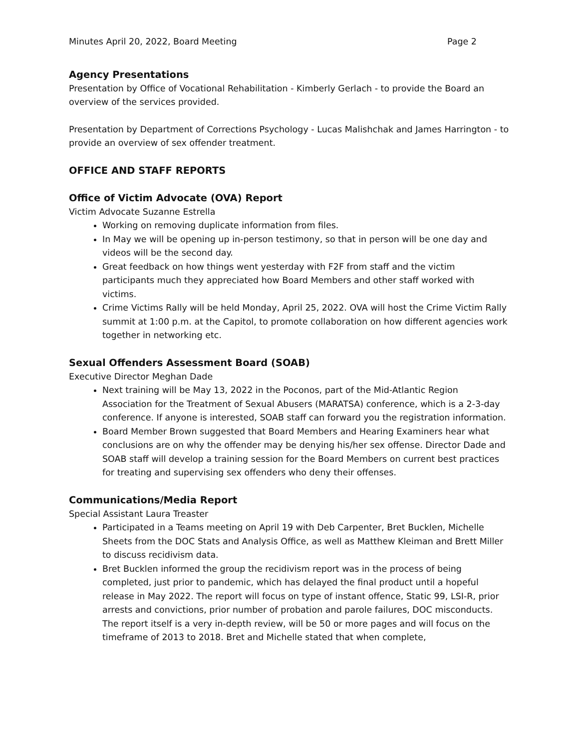Minutes April 20, 2022, Board Meeting Page 2
Agency Presentations
Presentation by Office of Vocational Rehabilitation - Kimberly Gerlach - to provide the Board an overview of the services provided.
Presentation by Department of Corrections Psychology - Lucas Malishchak and James Harrington - to provide an overview of sex offender treatment.
OFFICE AND STAFF REPORTS
Office of Victim Advocate (OVA) Report
Victim Advocate Suzanne Estrella
Working on removing duplicate information from files.
In May we will be opening up in-person testimony, so that in person will be one day and videos will be the second day.
Great feedback on how things went yesterday with F2F from staff and the victim participants much they appreciated how Board Members and other staff worked with victims.
Crime Victims Rally will be held Monday, April 25, 2022. OVA will host the Crime Victim Rally summit at 1:00 p.m. at the Capitol, to promote collaboration on how different agencies work together in networking etc.
Sexual Offenders Assessment Board (SOAB)
Executive Director Meghan Dade
Next training will be May 13, 2022 in the Poconos, part of the Mid-Atlantic Region Association for the Treatment of Sexual Abusers (MARATSA) conference, which is a 2-3-day conference. If anyone is interested, SOAB staff can forward you the registration information.
Board Member Brown suggested that Board Members and Hearing Examiners hear what conclusions are on why the offender may be denying his/her sex offense. Director Dade and SOAB staff will develop a training session for the Board Members on current best practices for treating and supervising sex offenders who deny their offenses.
Communications/Media Report
Special Assistant Laura Treaster
Participated in a Teams meeting on April 19 with Deb Carpenter, Bret Bucklen, Michelle Sheets from the DOC Stats and Analysis Office, as well as Matthew Kleiman and Brett Miller to discuss recidivism data.
Bret Bucklen informed the group the recidivism report was in the process of being completed, just prior to pandemic, which has delayed the final product until a hopeful release in May 2022. The report will focus on type of instant offence, Static 99, LSI-R, prior arrests and convictions, prior number of probation and parole failures, DOC misconducts. The report itself is a very in-depth review, will be 50 or more pages and will focus on the timeframe of 2013 to 2018. Bret and Michelle stated that when complete,